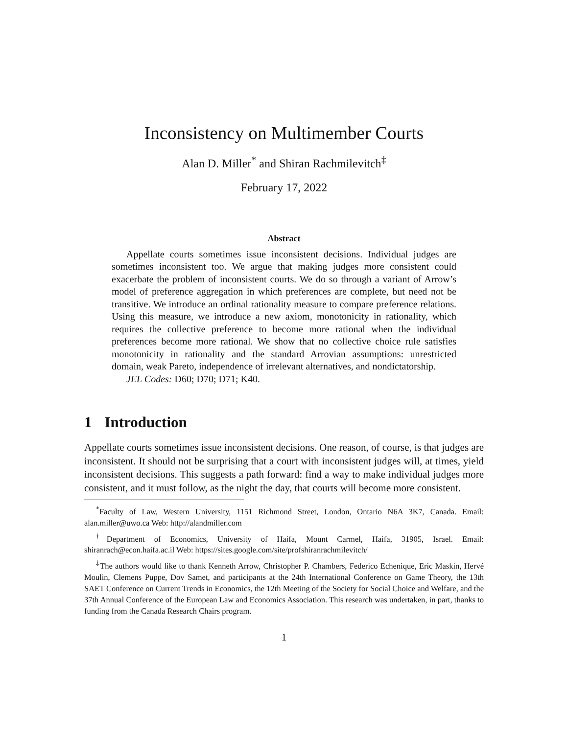Inconsistency on Multimember Courts
Alan D. Miller<sup>*</sup> and Shiran Rachmilevitch<sup>‡</sup>
February 17, 2022
Abstract
Appellate courts sometimes issue inconsistent decisions. Individual judges are sometimes inconsistent too. We argue that making judges more consistent could exacerbate the problem of inconsistent courts. We do so through a variant of Arrow’s model of preference aggregation in which preferences are complete, but need not be transitive. We introduce an ordinal rationality measure to compare preference relations. Using this measure, we introduce a new axiom, monotonicity in rationality, which requires the collective preference to become more rational when the individual preferences become more rational. We show that no collective choice rule satisfies monotonicity in rationality and the standard Arrovian assumptions: unrestricted domain, weak Pareto, independence of irrelevant alternatives, and nondictatorship.
JEL Codes: D60; D70; D71; K40.
1 Introduction
Appellate courts sometimes issue inconsistent decisions. One reason, of course, is that judges are inconsistent. It should not be surprising that a court with inconsistent judges will, at times, yield inconsistent decisions. This suggests a path forward: find a way to make individual judges more consistent, and it must follow, as the night the day, that courts will become more consistent.
<sup>*</sup> Faculty of Law, Western University, 1151 Richmond Street, London, Ontario N6A 3K7, Canada. Email: alan.miller@uwo.ca Web: http://alandmiller.com
<sup>†</sup> Department of Economics, University of Haifa, Mount Carmel, Haifa, 31905, Israel. Email: shiranrach@econ.haifa.ac.il Web: https://sites.google.com/site/profshiranrachmilevitch/
<sup>‡</sup> The authors would like to thank Kenneth Arrow, Christopher P. Chambers, Federico Echenique, Eric Maskin, Hervé Moulin, Clemens Puppe, Dov Samet, and participants at the 24th International Conference on Game Theory, the 13th SAET Conference on Current Trends in Economics, the 12th Meeting of the Society for Social Choice and Welfare, and the 37th Annual Conference of the European Law and Economics Association. This research was undertaken, in part, thanks to funding from the Canada Research Chairs program.
1